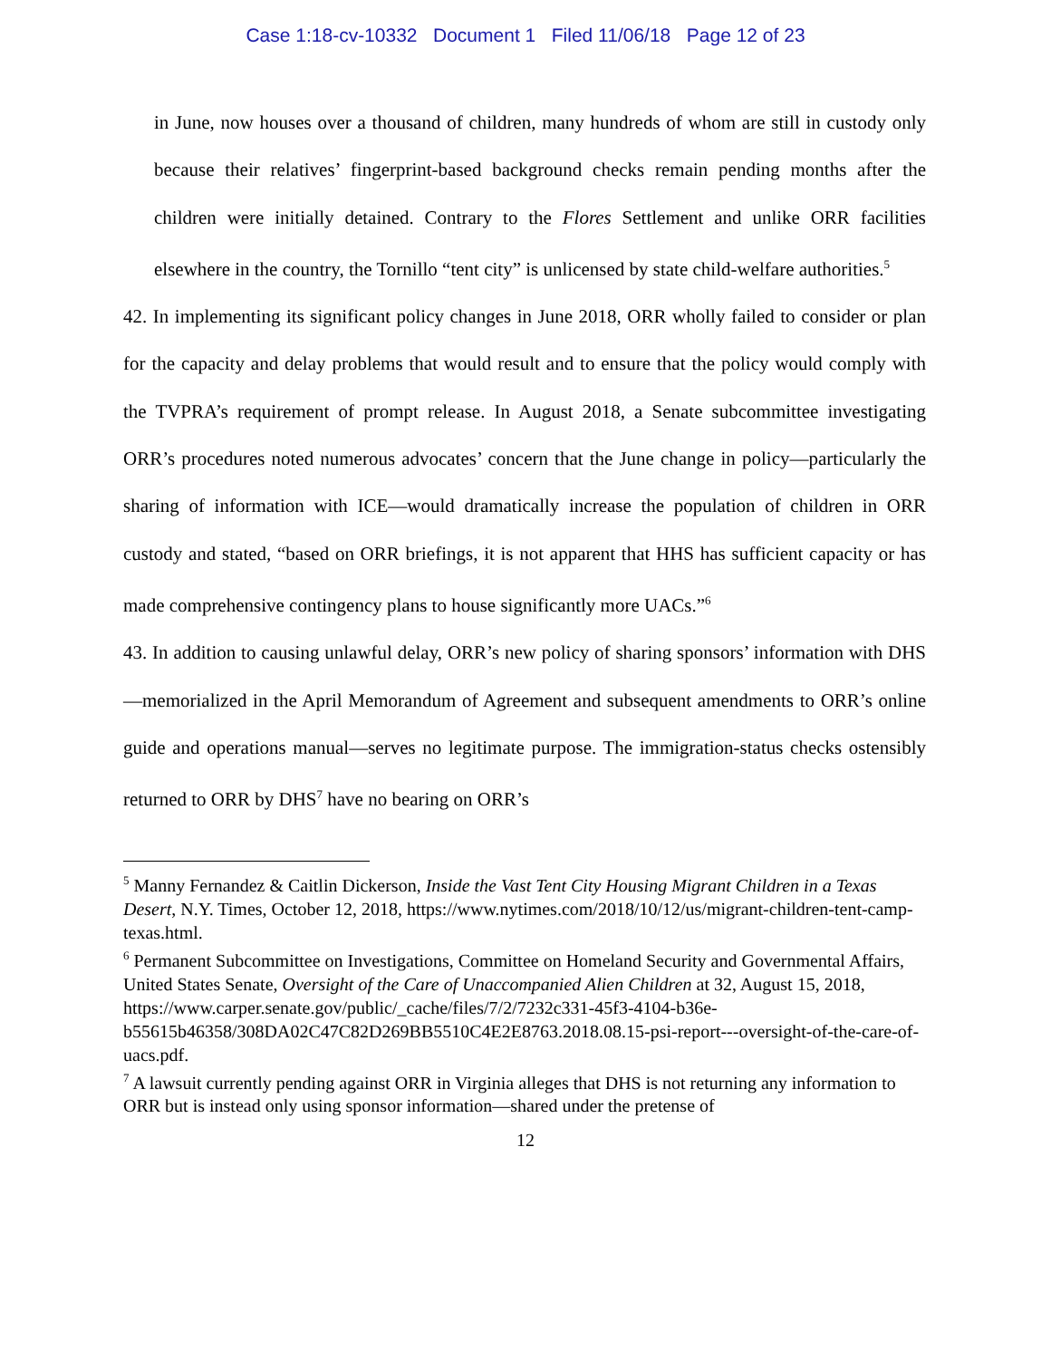Case 1:18-cv-10332 Document 1 Filed 11/06/18 Page 12 of 23
in June, now houses over a thousand of children, many hundreds of whom are still in custody only because their relatives’ fingerprint-based background checks remain pending months after the children were initially detained. Contrary to the Flores Settlement and unlike ORR facilities elsewhere in the country, the Tornillo “tent city” is unlicensed by state child-welfare authorities.<sup>5</sup>
42. In implementing its significant policy changes in June 2018, ORR wholly failed to consider or plan for the capacity and delay problems that would result and to ensure that the policy would comply with the TVPRA’s requirement of prompt release. In August 2018, a Senate subcommittee investigating ORR’s procedures noted numerous advocates’ concern that the June change in policy—particularly the sharing of information with ICE—would dramatically increase the population of children in ORR custody and stated, “based on ORR briefings, it is not apparent that HHS has sufficient capacity or has made comprehensive contingency plans to house significantly more UACs.”<sup>6</sup>
43. In addition to causing unlawful delay, ORR’s new policy of sharing sponsors’ information with DHS—memorialized in the April Memorandum of Agreement and subsequent amendments to ORR’s online guide and operations manual—serves no legitimate purpose. The immigration-status checks ostensibly returned to ORR by DHS<sup>7</sup> have no bearing on ORR’s
<sup>5</sup> Manny Fernandez & Caitlin Dickerson, Inside the Vast Tent City Housing Migrant Children in a Texas Desert, N.Y. Times, October 12, 2018, https://www.nytimes.com/2018/10/12/us/migrant-children-tent-camp-texas.html.
<sup>6</sup> Permanent Subcommittee on Investigations, Committee on Homeland Security and Governmental Affairs, United States Senate, Oversight of the Care of Unaccompanied Alien Children at 32, August 15, 2018, https://www.carper.senate.gov/public/_cache/files/7/2/7232c331-45f3-4104-b36e-b55615b46358/308DA02C47C82D269BB5510C4E2E8763.2018.08.15-psi-report---oversight-of-the-care-of-uacs.pdf.
<sup>7</sup> A lawsuit currently pending against ORR in Virginia alleges that DHS is not returning any information to ORR but is instead only using sponsor information—shared under the pretense of
12